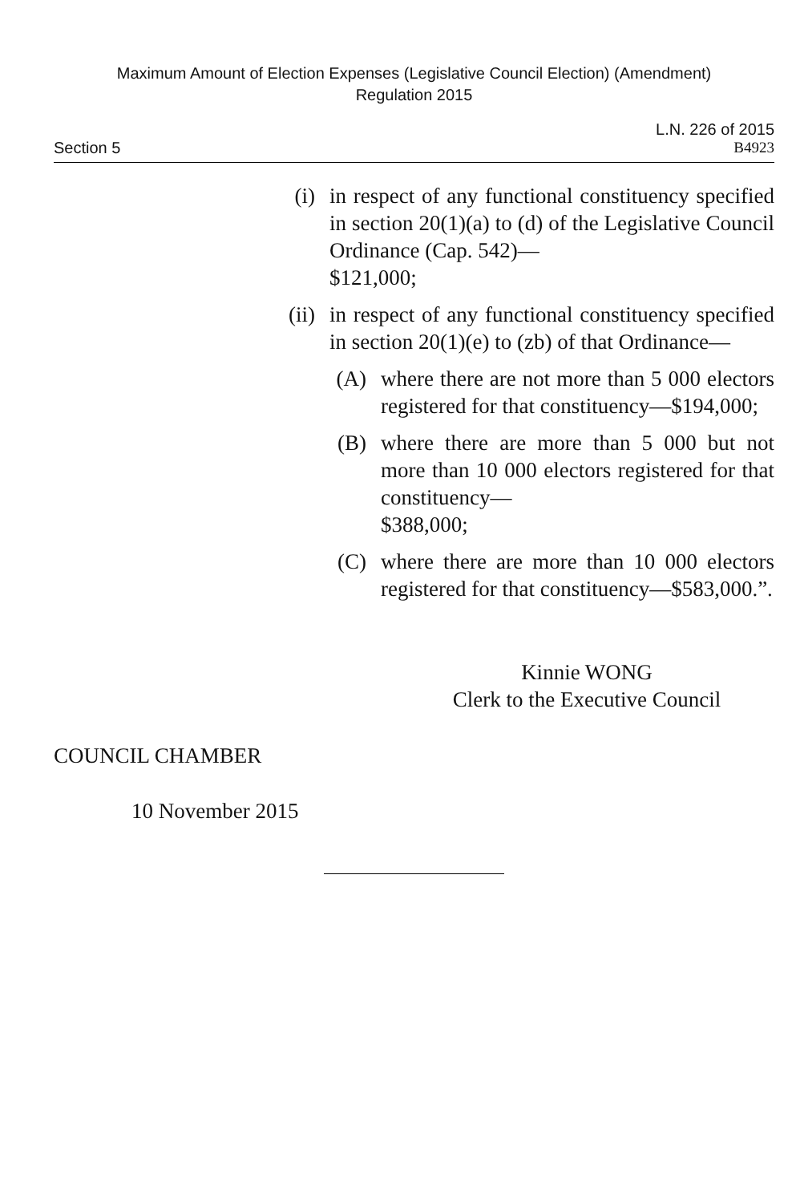Maximum Amount of Election Expenses (Legislative Council Election) (Amendment)
Regulation 2015
L.N. 226 of 2015
Section 5 B4923
(i) in respect of any functional constituency specified in section 20(1)(a) to (d) of the Legislative Council Ordinance (Cap. 542)—
$121,000;
(ii)
in respect of any functional constituency specified in section 20(1)(e) to (zb) of that Ordinance—
(A) where there are not more than 5 000 electors registered for that constituency—$194,000;
(B) where there are more than 5 000 but not more than 10 000 electors registered for that constituency—
$388,000;
(C) where there are more than 10 000 electors registered for that constituency—$583,000.”.
Kinnie WONG
Clerk to the Executive Council
COUNCIL CHAMBER
10 November 2015